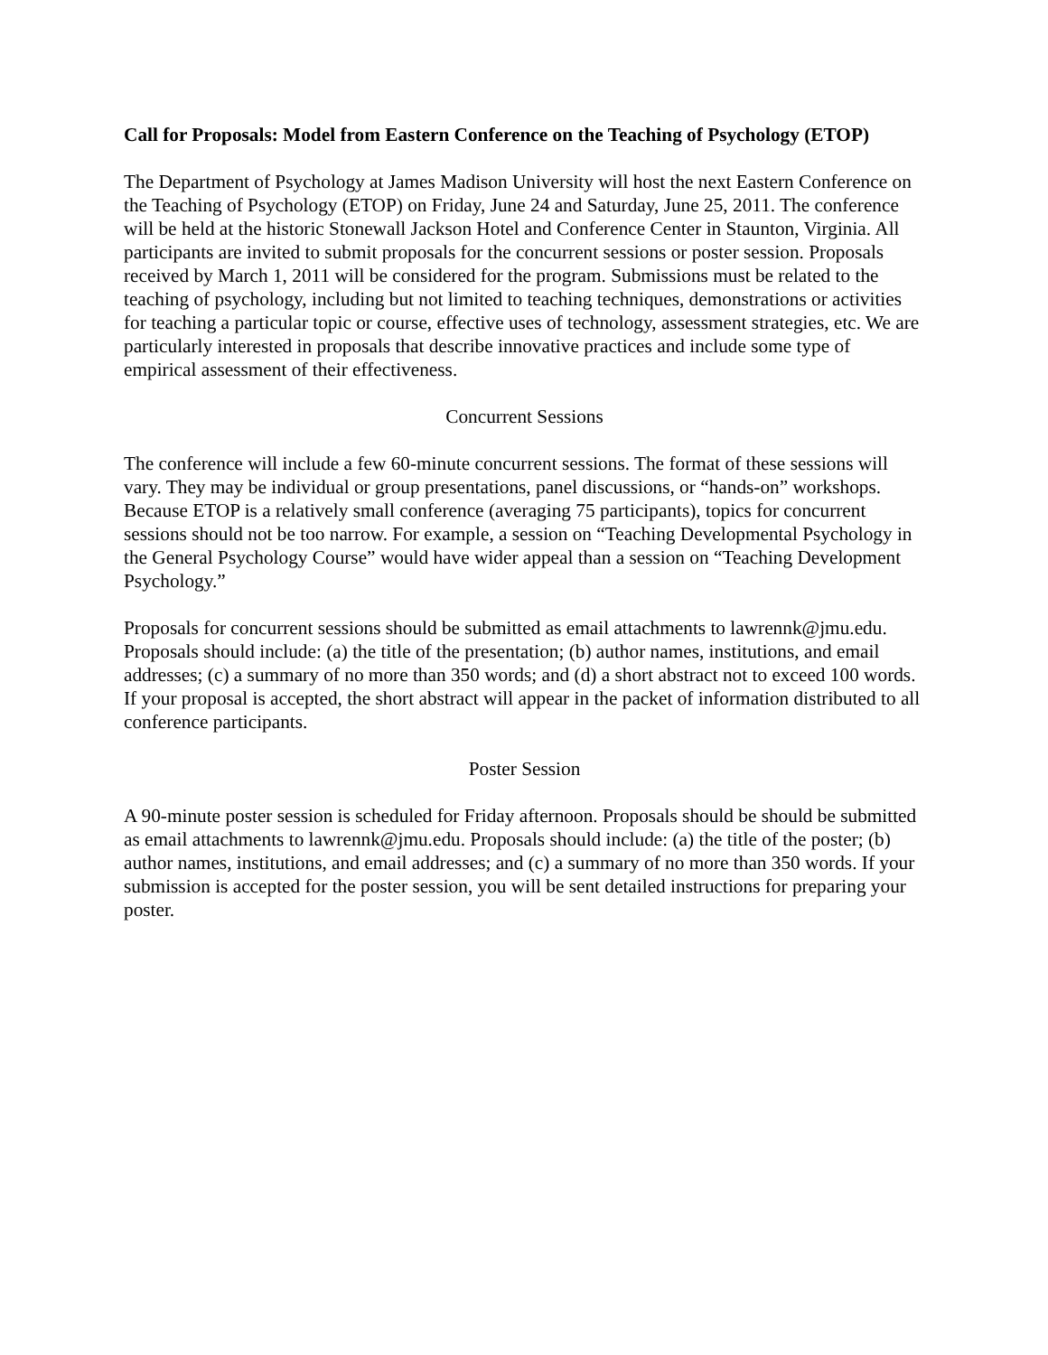Call for Proposals: Model from Eastern Conference on the Teaching of Psychology (ETOP)
The Department of Psychology at James Madison University will host the next Eastern Conference on the Teaching of Psychology (ETOP) on Friday, June 24 and Saturday, June 25, 2011. The conference will be held at the historic Stonewall Jackson Hotel and Conference Center in Staunton, Virginia. All participants are invited to submit proposals for the concurrent sessions or poster session. Proposals received by March 1, 2011 will be considered for the program. Submissions must be related to the teaching of psychology, including but not limited to teaching techniques, demonstrations or activities for teaching a particular topic or course, effective uses of technology, assessment strategies, etc. We are particularly interested in proposals that describe innovative practices and include some type of empirical assessment of their effectiveness.
Concurrent Sessions
The conference will include a few 60-minute concurrent sessions. The format of these sessions will vary. They may be individual or group presentations, panel discussions, or “hands-on” workshops. Because ETOP is a relatively small conference (averaging 75 participants), topics for concurrent sessions should not be too narrow. For example, a session on “Teaching Developmental Psychology in the General Psychology Course” would have wider appeal than a session on “Teaching Development Psychology.”
Proposals for concurrent sessions should be submitted as email attachments to lawrennk@jmu.edu. Proposals should include: (a) the title of the presentation; (b) author names, institutions, and email addresses; (c) a summary of no more than 350 words; and (d) a short abstract not to exceed 100 words. If your proposal is accepted, the short abstract will appear in the packet of information distributed to all conference participants.
Poster Session
A 90-minute poster session is scheduled for Friday afternoon. Proposals should be should be submitted as email attachments to lawrennk@jmu.edu. Proposals should include: (a) the title of the poster; (b) author names, institutions, and email addresses; and (c) a summary of no more than 350 words. If your submission is accepted for the poster session, you will be sent detailed instructions for preparing your poster.